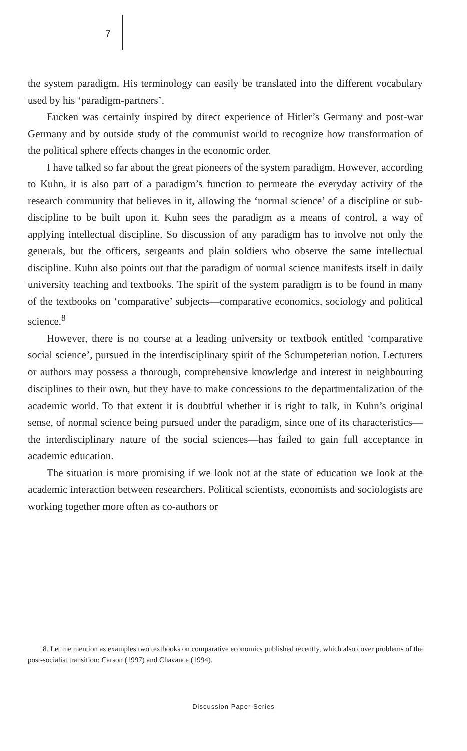7
the system paradigm. His terminology can easily be translated into the different vocabulary used by his ‘paradigm-partners’.
Eucken was certainly inspired by direct experience of Hitler’s Germany and post-war Germany and by outside study of the communist world to recognize how transformation of the political sphere effects changes in the economic order.
I have talked so far about the great pioneers of the system paradigm. However, according to Kuhn, it is also part of a paradigm’s function to permeate the everyday activity of the research community that believes in it, allowing the ‘normal science’ of a discipline or sub-discipline to be built upon it. Kuhn sees the paradigm as a means of control, a way of applying intellectual discipline. So discussion of any paradigm has to involve not only the generals, but the officers, sergeants and plain soldiers who observe the same intellectual discipline. Kuhn also points out that the paradigm of normal science manifests itself in daily university teaching and textbooks. The spirit of the system paradigm is to be found in many of the textbooks on ‘comparative’ subjects—comparative economics, sociology and political science.<sup>8</sup>
However, there is no course at a leading university or textbook entitled ‘comparative social science’, pursued in the interdisciplinary spirit of the Schumpeterian notion. Lecturers or authors may possess a thorough, comprehensive knowledge and interest in neighbouring disciplines to their own, but they have to make concessions to the departmentalization of the academic world. To that extent it is doubtful whether it is right to talk, in Kuhn’s original sense, of normal science being pursued under the paradigm, since one of its characteristics—the interdisciplinary nature of the social sciences—has failed to gain full acceptance in academic education.
The situation is more promising if we look not at the state of education we look at the academic interaction between researchers. Political scientists, economists and sociologists are working together more often as co-authors or
8. Let me mention as examples two textbooks on comparative economics published recently, which also cover problems of the post-socialist transition: Carson (1997) and Chavance (1994).
Discussion Paper Series